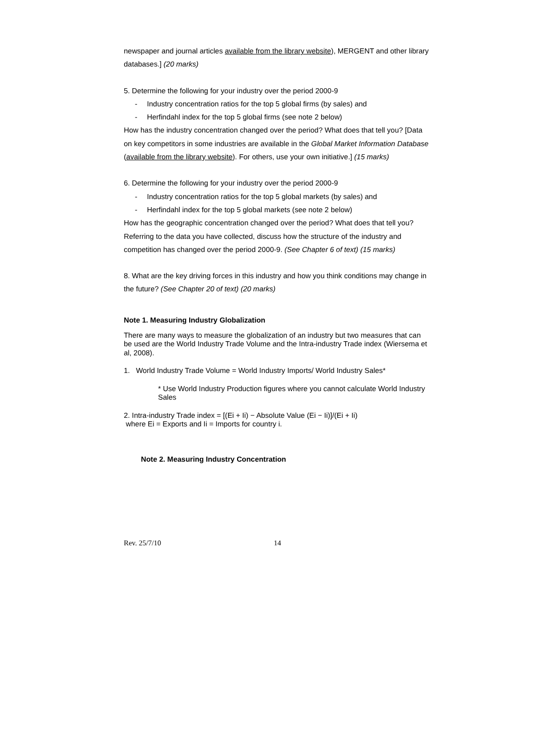newspaper and journal articles available from the library website), MERGENT and other library databases.] (20 marks)
5. Determine the following for your industry over the period 2000-9
- Industry concentration ratios for the top 5 global firms (by sales) and
- Herfindahl index for the top 5 global firms (see note 2 below)
How has the industry concentration changed over the period? What does that tell you? [Data on key competitors in some industries are available in the Global Market Information Database (available from the library website). For others, use your own initiative.] (15 marks)
6. Determine the following for your industry over the period 2000-9
- Industry concentration ratios for the top 5 global markets (by sales) and
- Herfindahl index for the top 5 global markets (see note 2 below)
How has the geographic concentration changed over the period? What does that tell you? Referring to the data you have collected, discuss how the structure of the industry and competition has changed over the period 2000-9. (See Chapter 6 of text) (15 marks)
8. What are the key driving forces in this industry and how you think conditions may change in the future? (See Chapter 20 of text) (20 marks)
Note 1. Measuring Industry Globalization
There are many ways to measure the globalization of an industry but two measures that can be used are the World Industry Trade Volume and the Intra-industry Trade index (Wiersema et al, 2008).
1. World Industry Trade Volume = World Industry Imports/ World Industry Sales*
* Use World Industry Production figures where you cannot calculate World Industry Sales
2. Intra-industry Trade index = [(Ei + Ii) − Absolute Value (Ei − Ii)]/(Ei + Ii)
where Ei = Exports and Ii = Imports for country i.
Note 2. Measuring Industry Concentration
Rev. 25/7/10 14